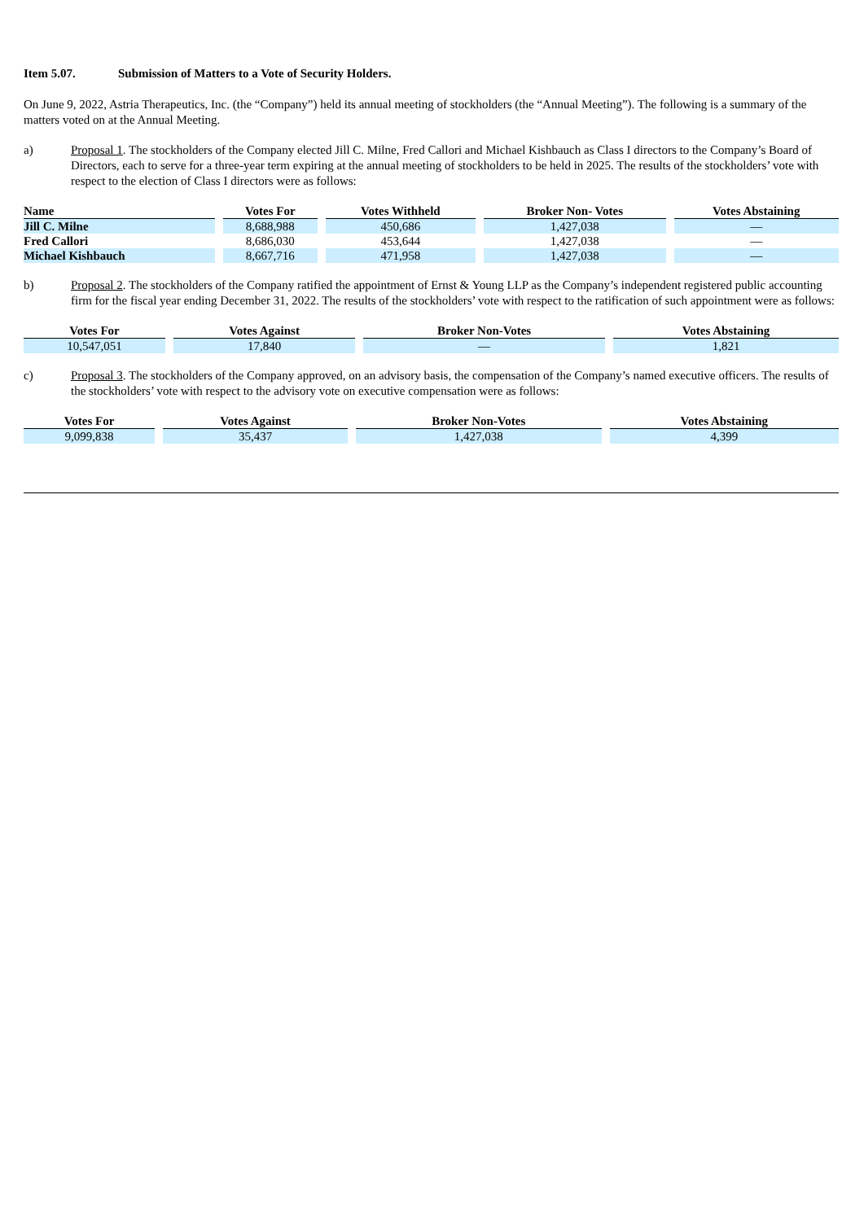Item 5.07. Submission of Matters to a Vote of Security Holders.
On June 9, 2022, Astria Therapeutics, Inc. (the “Company”) held its annual meeting of stockholders (the “Annual Meeting”). The following is a summary of the matters voted on at the Annual Meeting.
a) Proposal 1. The stockholders of the Company elected Jill C. Milne, Fred Callori and Michael Kishbauch as Class I directors to the Company’s Board of Directors, each to serve for a three-year term expiring at the annual meeting of stockholders to be held in 2025. The results of the stockholders’ vote with respect to the election of Class I directors were as follows:
| Name | Votes For | Votes Withheld | Broker Non- Votes | Votes Abstaining |
| --- | --- | --- | --- | --- |
| Jill C. Milne | 8,688,988 | 450,686 | 1,427,038 | — |
| Fred Callori | 8,686,030 | 453,644 | 1,427,038 | — |
| Michael Kishbauch | 8,667,716 | 471,958 | 1,427,038 | — |
b) Proposal 2. The stockholders of the Company ratified the appointment of Ernst & Young LLP as the Company’s independent registered public accounting firm for the fiscal year ending December 31, 2022. The results of the stockholders’ vote with respect to the ratification of such appointment were as follows:
| Votes For | Votes Against | Broker Non-Votes | Votes Abstaining |
| --- | --- | --- | --- |
| 10,547,051 | 17,840 | — | 1,821 |
c) Proposal 3. The stockholders of the Company approved, on an advisory basis, the compensation of the Company’s named executive officers. The results of the stockholders’ vote with respect to the advisory vote on executive compensation were as follows:
| Votes For | Votes Against | Broker Non-Votes | Votes Abstaining |
| --- | --- | --- | --- |
| 9,099,838 | 35,437 | 1,427,038 | 4,399 |